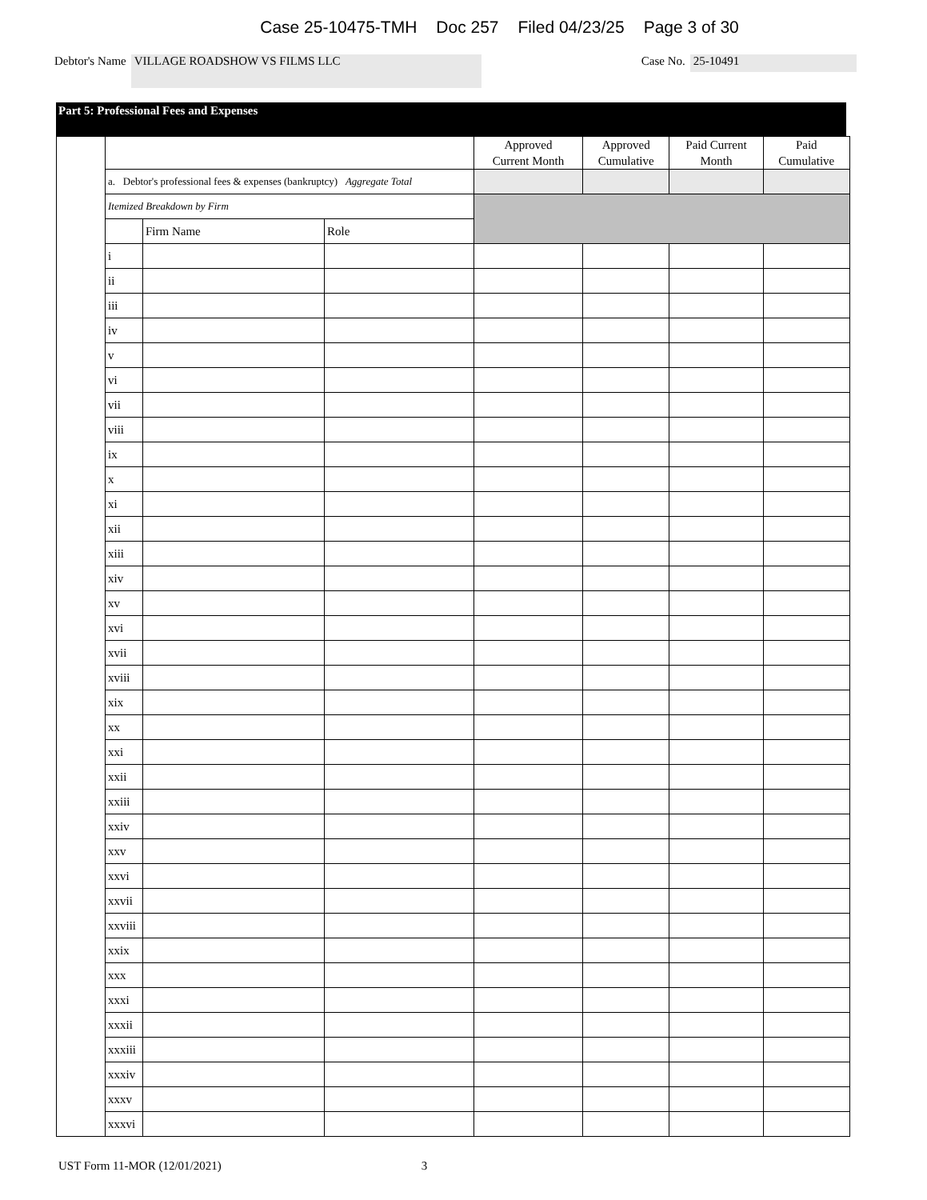Case 25-10475-TMH Doc 257 Filed 04/23/25 Page 3 of 30
Debtor's Name VILLAGE ROADSHOW VS FILMS LLC Case No. 25-10491
Part 5: Professional Fees and Expenses
| | | | | Approved Current Month | Approved Cumulative | Paid Current Month | Paid Cumulative |
| | a. Debtor's professional fees & expenses (bankruptcy) Aggregate Total | | | | | | |
| | Itemized Breakdown by Firm | | | | | | |
| | | Firm Name | Role | | | | |
| | i | | | | | | |
| | ii | | | | | | |
| | iii | | | | | | |
| | iv | | | | | | |
| | v | | | | | | |
| | vi | | | | | | |
| | vii | | | | | | |
| | viii | | | | | | |
| | ix | | | | | | |
| | x | | | | | | |
| | xi | | | | | | |
| | xii | | | | | | |
| | xiii | | | | | | |
| | xiv | | | | | | |
| | xv | | | | | | |
| | xvi | | | | | | |
| | xvii | | | | | | |
| | xviii | | | | | | |
| | xix | | | | | | |
| | xx | | | | | | |
| | xxi | | | | | | |
| | xxii | | | | | | |
| | xxiii | | | | | | |
| | xxiv | | | | | | |
| | xxv | | | | | | |
| | xxvi | | | | | | |
| | xxvii | | | | | | |
| | xxviii | | | | | | |
| | xxix | | | | | | |
| | xxx | | | | | | |
| | xxxi | | | | | | |
| | xxxii | | | | | | |
| | xxxiii | | | | | | |
| | xxxiv | | | | | | |
| | xxxv | | | | | | |
| | xxxvi | | | | | | |
UST Form 11-MOR (12/01/2021) 3